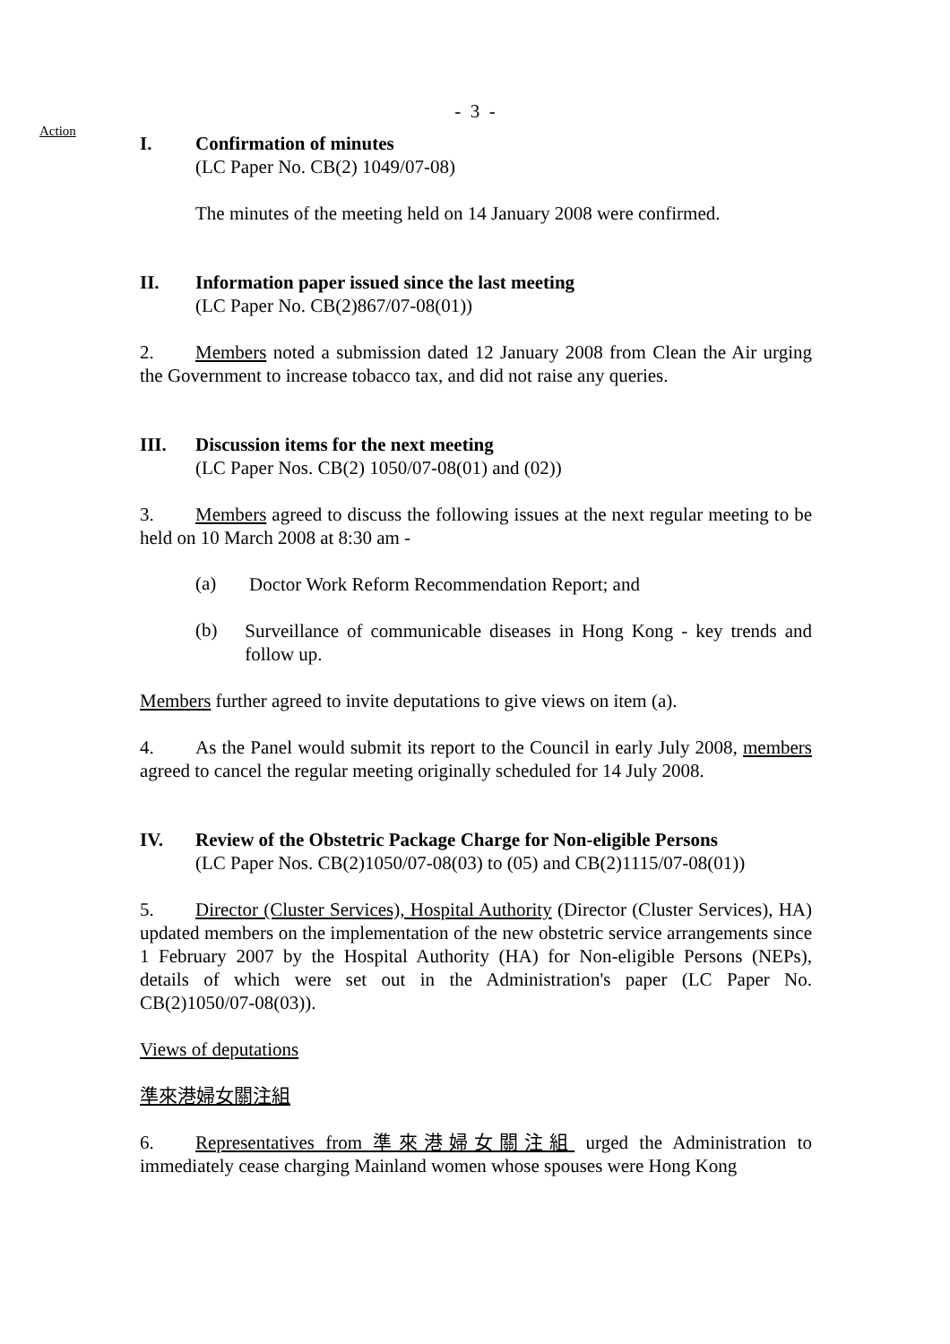- 3 -
Action
I. Confirmation of minutes
(LC Paper No. CB(2) 1049/07-08)
The minutes of the meeting held on 14 January 2008 were confirmed.
II. Information paper issued since the last meeting
(LC Paper No. CB(2)867/07-08(01))
2. Members noted a submission dated 12 January 2008 from Clean the Air urging the Government to increase tobacco tax, and did not raise any queries.
III. Discussion items for the next meeting
(LC Paper Nos. CB(2) 1050/07-08(01) and (02))
3. Members agreed to discuss the following issues at the next regular meeting to be held on 10 March 2008 at 8:30 am -
(a)
Doctor Work Reform Recommendation Report; and
(b)
Surveillance of communicable diseases in Hong Kong - key trends and follow up.
Members further agreed to invite deputations to give views on item (a).
4. As the Panel would submit its report to the Council in early July 2008, members agreed to cancel the regular meeting originally scheduled for 14 July 2008.
IV. Review of the Obstetric Package Charge for Non-eligible Persons
(LC Paper Nos. CB(2)1050/07-08(03) to (05) and CB(2)1115/07-08(01))
5. Director (Cluster Services), Hospital Authority (Director (Cluster Services), HA) updated members on the implementation of the new obstetric service arrangements since 1 February 2007 by the Hospital Authority (HA) for Non-eligible Persons (NEPs), details of which were set out in the Administration's paper (LC Paper No. CB(2)1050/07-08(03)).
Views of deputations
準來港婦女關注組
6. Representatives from 準來港婦女關注組 urged the Administration to immediately cease charging Mainland women whose spouses were Hong Kong